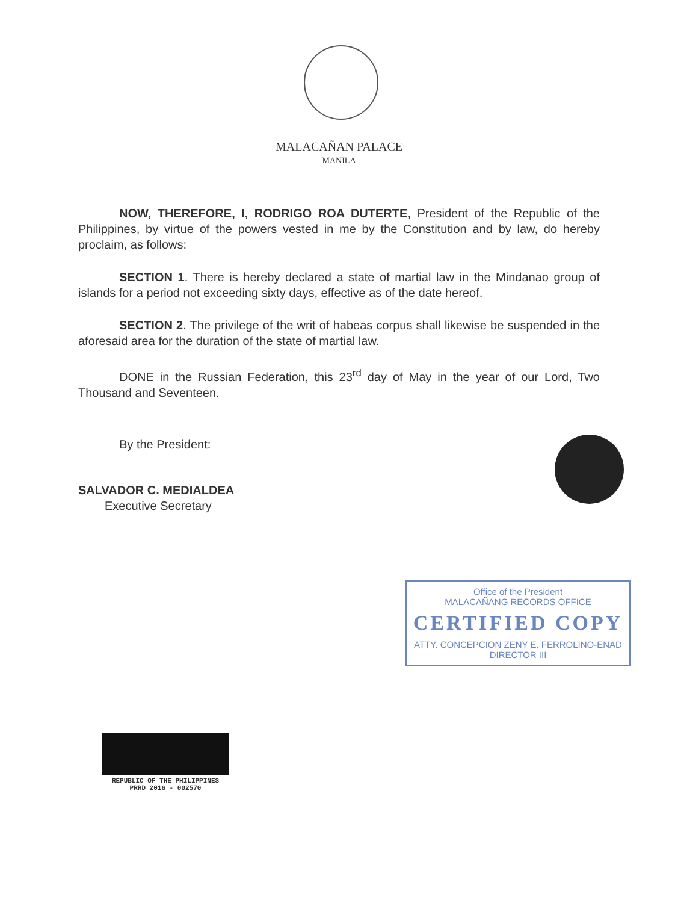MALACAÑAN PALACE
MANILA
NOW, THEREFORE, I, RODRIGO ROA DUTERTE, President of the Republic of the Philippines, by virtue of the powers vested in me by the Constitution and by law, do hereby proclaim, as follows:
SECTION 1. There is hereby declared a state of martial law in the Mindanao group of islands for a period not exceeding sixty days, effective as of the date hereof.
SECTION 2. The privilege of the writ of habeas corpus shall likewise be suspended in the aforesaid area for the duration of the state of martial law.
DONE in the Russian Federation, this 23<sup>rd</sup> day of May in the year of our Lord, Two Thousand and Seventeen.
By the President:
SALVADOR C. MEDIALDEA
Executive Secretary
Office of the President
MALACAÑANG RECORDS OFFICE
CERTIFIED COPY
ATTY. CONCEPCION ZENY E. FERROLINO-ENAD
DIRECTOR III
REPUBLIC OF THE PHILIPPINES
PRRD 2016 - 002570